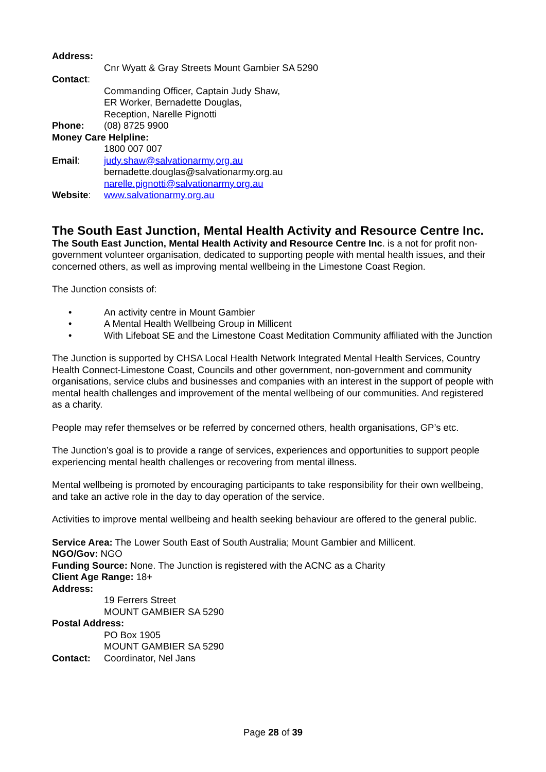Address:
Cnr Wyatt & Gray Streets Mount Gambier SA 5290
Contact:
Commanding Officer, Captain Judy Shaw,
ER Worker, Bernadette Douglas,
Reception, Narelle Pignotti
Phone: (08) 8725 9900
Money Care Helpline:
1800 007 007
Email: judy.shaw@salvationarmy,org.au
bernadette.douglas@salvationarmy.org.au
narelle.pignotti@salvationarmy.org.au
Website: www.salvationarmy.org.au
The South East Junction, Mental Health Activity and Resource Centre Inc.
The South East Junction, Mental Health Activity and Resource Centre Inc. is a not for profit non-government volunteer organisation, dedicated to supporting people with mental health issues, and their concerned others, as well as improving mental wellbeing in the Limestone Coast Region.
The Junction consists of:
• An activity centre in Mount Gambier
• A Mental Health Wellbeing Group in Millicent
• With Lifeboat SE and the Limestone Coast Meditation Community affiliated with the Junction
The Junction is supported by CHSA Local Health Network Integrated Mental Health Services, Country Health Connect-Limestone Coast, Councils and other government, non-government and community organisations, service clubs and businesses and companies with an interest in the support of people with mental health challenges and improvement of the mental wellbeing of our communities. And registered as a charity.
People may refer themselves or be referred by concerned others, health organisations, GP’s etc.
The Junction’s goal is to provide a range of services, experiences and opportunities to support people experiencing mental health challenges or recovering from mental illness.
Mental wellbeing is promoted by encouraging participants to take responsibility for their own wellbeing, and take an active role in the day to day operation of the service.
Activities to improve mental wellbeing and health seeking behaviour are offered to the general public.
Service Area: The Lower South East of South Australia; Mount Gambier and Millicent.
NGO/Gov: NGO
Funding Source: None. The Junction is registered with the ACNC as a Charity
Client Age Range: 18+
Address:
19 Ferrers Street
MOUNT GAMBIER SA 5290
Postal Address:
PO Box 1905
MOUNT GAMBIER SA 5290
Contact: Coordinator, Nel Jans
Page 28 of 39